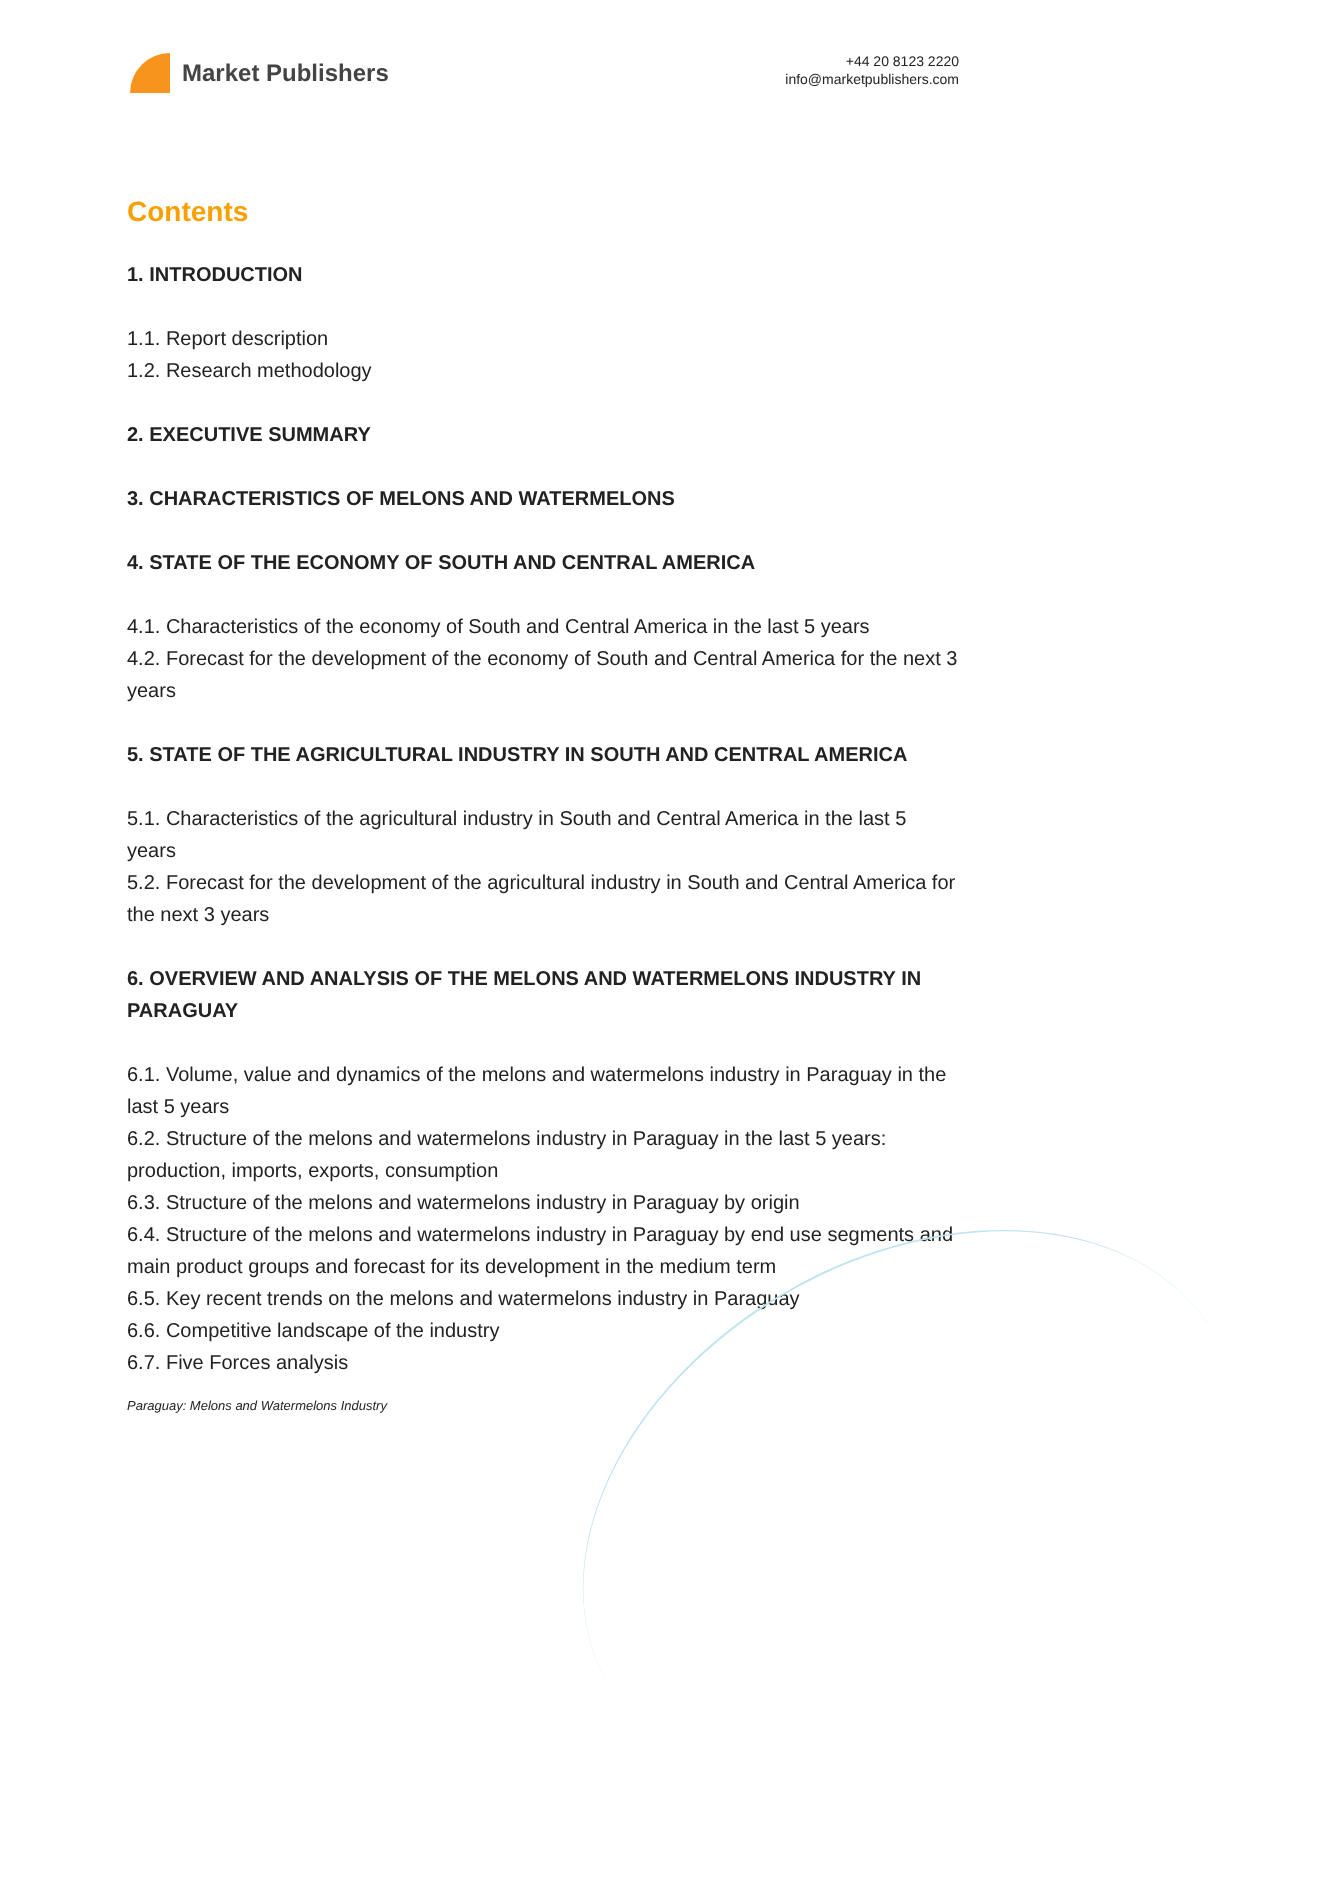Market Publishers
+44 20 8123 2220
info@marketpublishers.com
Contents
1. INTRODUCTION
1.1. Report description
1.2. Research methodology
2. EXECUTIVE SUMMARY
3. CHARACTERISTICS OF MELONS AND WATERMELONS
4. STATE OF THE ECONOMY OF SOUTH AND CENTRAL AMERICA
4.1. Characteristics of the economy of South and Central America in the last 5 years
4.2. Forecast for the development of the economy of South and Central America for the next 3 years
5. STATE OF THE AGRICULTURAL INDUSTRY IN SOUTH AND CENTRAL AMERICA
5.1. Characteristics of the agricultural industry in South and Central America in the last 5 years
5.2. Forecast for the development of the agricultural industry in South and Central America for the next 3 years
6. OVERVIEW AND ANALYSIS OF THE MELONS AND WATERMELONS INDUSTRY IN PARAGUAY
6.1. Volume, value and dynamics of the melons and watermelons industry in Paraguay in the last 5 years
6.2. Structure of the melons and watermelons industry in Paraguay in the last 5 years: production, imports, exports, consumption
6.3. Structure of the melons and watermelons industry in Paraguay by origin
6.4. Structure of the melons and watermelons industry in Paraguay by end use segments and main product groups and forecast for its development in the medium term
6.5. Key recent trends on the melons and watermelons industry in Paraguay
6.6. Competitive landscape of the industry
6.7. Five Forces analysis
Paraguay: Melons and Watermelons Industry